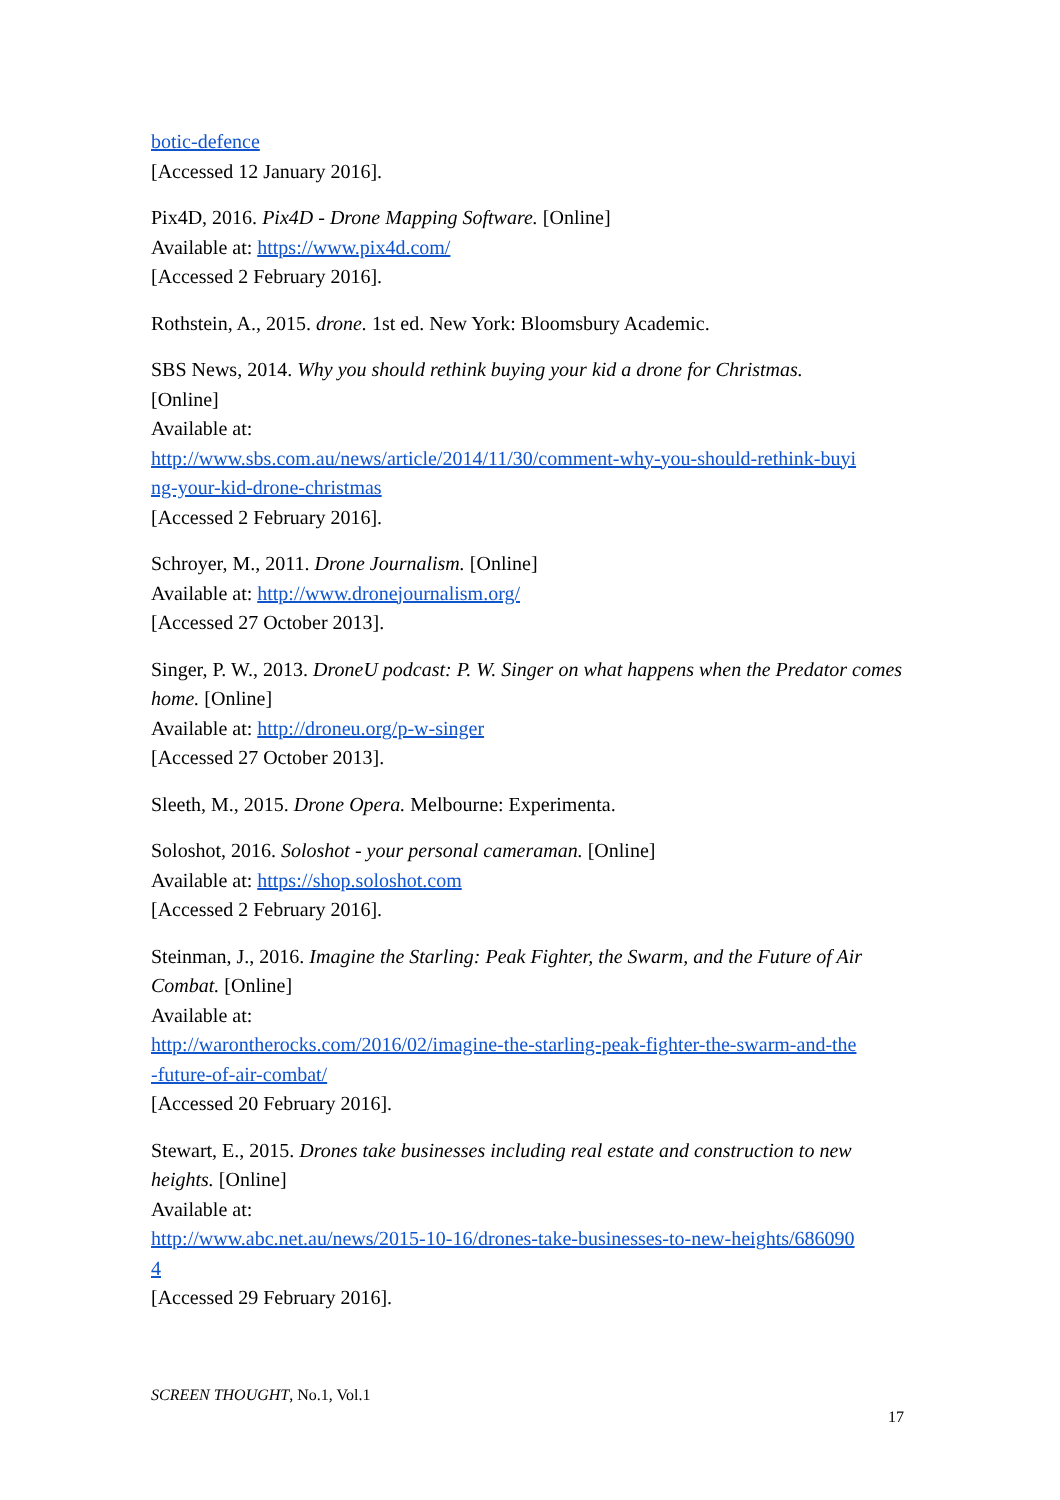botic-defence
[Accessed 12 January 2016].
Pix4D, 2016. Pix4D - Drone Mapping Software. [Online]
Available at: https://www.pix4d.com/
[Accessed 2 February 2016].
Rothstein, A., 2015. drone. 1st ed. New York: Bloomsbury Academic.
SBS News, 2014. Why you should rethink buying your kid a drone for Christmas.
[Online]
Available at:
http://www.sbs.com.au/news/article/2014/11/30/comment-why-you-should-rethink-buyi
ng-your-kid-drone-christmas
[Accessed 2 February 2016].
Schroyer, M., 2011. Drone Journalism. [Online]
Available at: http://www.dronejournalism.org/
[Accessed 27 October 2013].
Singer, P. W., 2013. DroneU podcast: P. W. Singer on what happens when the Predator comes home. [Online]
Available at: http://droneu.org/p-w-singer
[Accessed 27 October 2013].
Sleeth, M., 2015. Drone Opera. Melbourne: Experimenta.
Soloshot, 2016. Soloshot - your personal cameraman. [Online]
Available at: https://shop.soloshot.com
[Accessed 2 February 2016].
Steinman, J., 2016. Imagine the Starling: Peak Fighter, the Swarm, and the Future of Air Combat. [Online]
Available at:
http://warontherocks.com/2016/02/imagine-the-starling-peak-fighter-the-swarm-and-the
-future-of-air-combat/
[Accessed 20 February 2016].
Stewart, E., 2015. Drones take businesses including real estate and construction to new heights. [Online]
Available at:
http://www.abc.net.au/news/2015-10-16/drones-take-businesses-to-new-heights/686090
4
[Accessed 29 February 2016].
SCREEN THOUGHT, No.1, Vol.1
17